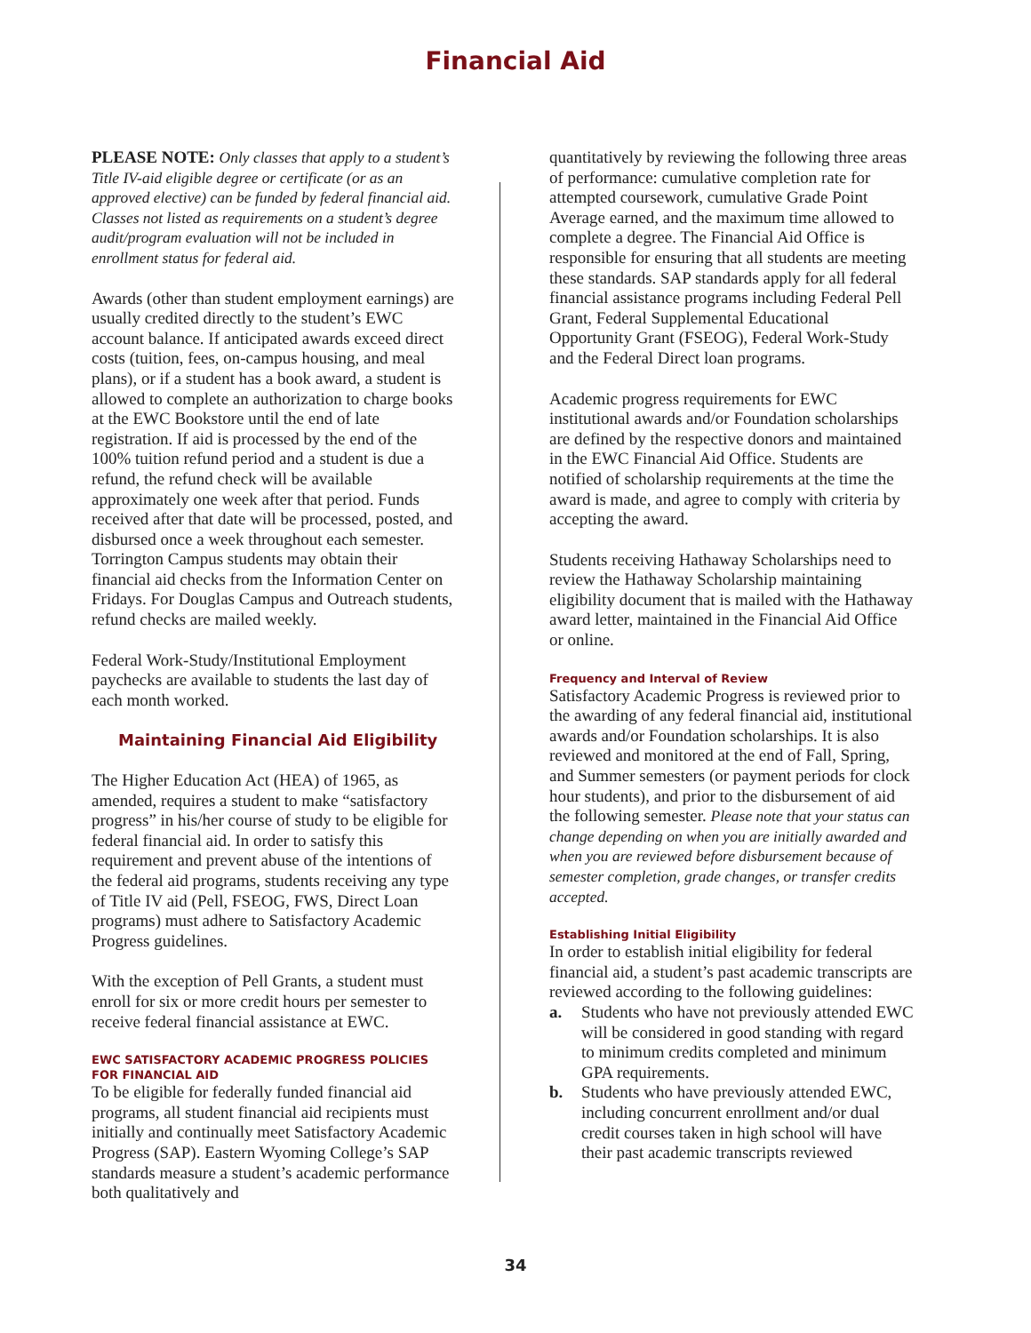Financial Aid
PLEASE NOTE: Only classes that apply to a student’s Title IV-aid eligible degree or certificate (or as an approved elective) can be funded by federal financial aid. Classes not listed as requirements on a student’s degree audit/program evaluation will not be included in enrollment status for federal aid.
Awards (other than student employment earnings) are usually credited directly to the student’s EWC account balance. If anticipated awards exceed direct costs (tuition, fees, on-campus housing, and meal plans), or if a student has a book award, a student is allowed to complete an authorization to charge books at the EWC Bookstore until the end of late registration. If aid is processed by the end of the 100% tuition refund period and a student is due a refund, the refund check will be available approximately one week after that period. Funds received after that date will be processed, posted, and disbursed once a week throughout each semester. Torrington Campus students may obtain their financial aid checks from the Information Center on Fridays. For Douglas Campus and Outreach students, refund checks are mailed weekly.
Federal Work-Study/Institutional Employment paychecks are available to students the last day of each month worked.
Maintaining Financial Aid Eligibility
The Higher Education Act (HEA) of 1965, as amended, requires a student to make “satisfactory progress” in his/her course of study to be eligible for federal financial aid. In order to satisfy this requirement and prevent abuse of the intentions of the federal aid programs, students receiving any type of Title IV aid (Pell, FSEOG, FWS, Direct Loan programs) must adhere to Satisfactory Academic Progress guidelines.
With the exception of Pell Grants, a student must enroll for six or more credit hours per semester to receive federal financial assistance at EWC.
EWC SATISFACTORY ACADEMIC PROGRESS POLICIES FOR FINANCIAL AID
To be eligible for federally funded financial aid programs, all student financial aid recipients must initially and continually meet Satisfactory Academic Progress (SAP). Eastern Wyoming College’s SAP standards measure a student’s academic performance both qualitatively and
quantitatively by reviewing the following three areas of performance: cumulative completion rate for attempted coursework, cumulative Grade Point Average earned, and the maximum time allowed to complete a degree. The Financial Aid Office is responsible for ensuring that all students are meeting these standards. SAP standards apply for all federal financial assistance programs including Federal Pell Grant, Federal Supplemental Educational Opportunity Grant (FSEOG), Federal Work-Study and the Federal Direct loan programs.
Academic progress requirements for EWC institutional awards and/or Foundation scholarships are defined by the respective donors and maintained in the EWC Financial Aid Office. Students are notified of scholarship requirements at the time the award is made, and agree to comply with criteria by accepting the award.
Students receiving Hathaway Scholarships need to review the Hathaway Scholarship maintaining eligibility document that is mailed with the Hathaway award letter, maintained in the Financial Aid Office or online.
Frequency and Interval of Review
Satisfactory Academic Progress is reviewed prior to the awarding of any federal financial aid, institutional awards and/or Foundation scholarships. It is also reviewed and monitored at the end of Fall, Spring, and Summer semesters (or payment periods for clock hour students), and prior to the disbursement of aid the following semester. Please note that your status can change depending on when you are initially awarded and when you are reviewed before disbursement because of semester completion, grade changes, or transfer credits accepted.
Establishing Initial Eligibility
In order to establish initial eligibility for federal financial aid, a student’s past academic transcripts are reviewed according to the following guidelines:
a. Students who have not previously attended EWC will be considered in good standing with regard to minimum credits completed and minimum GPA requirements.
b. Students who have previously attended EWC, including concurrent enrollment and/or dual credit courses taken in high school will have their past academic transcripts reviewed
34